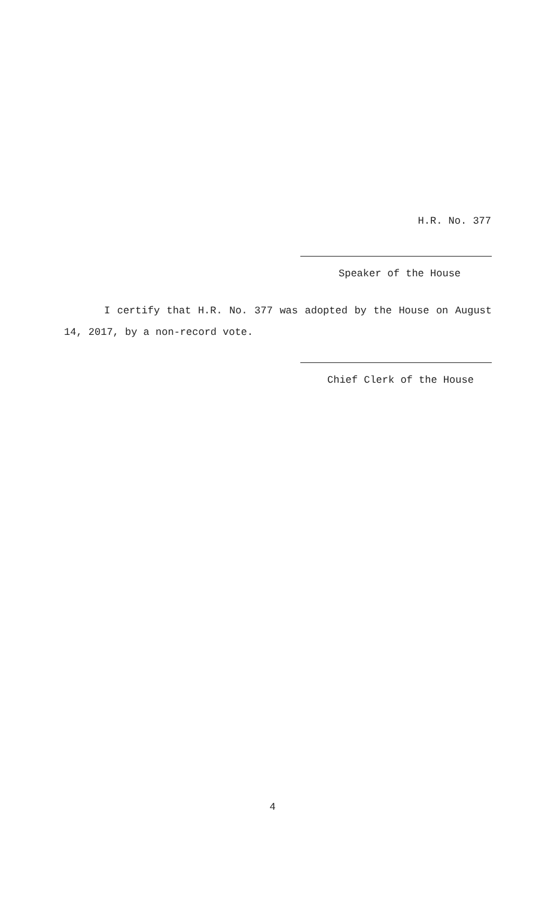H.R. No. 377
Speaker of the House
I certify that H.R. No. 377 was adopted by the House on August 14, 2017, by a non-record vote.
Chief Clerk of the House
4